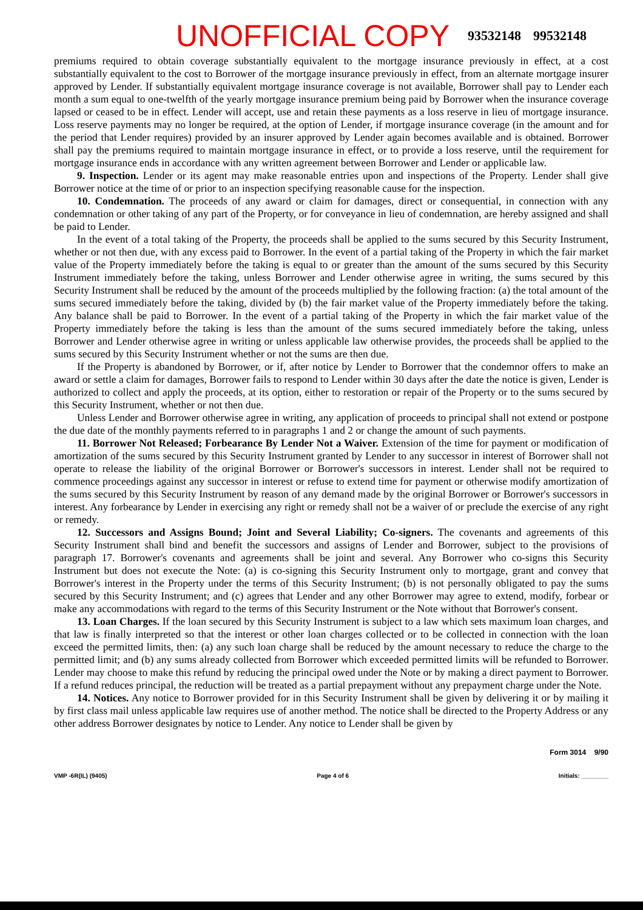UNOFFICIAL COPY 93532148 99532148
premiums required to obtain coverage substantially equivalent to the mortgage insurance previously in effect, at a cost substantially equivalent to the cost to Borrower of the mortgage insurance previously in effect, from an alternate mortgage insurer approved by Lender. If substantially equivalent mortgage insurance coverage is not available, Borrower shall pay to Lender each month a sum equal to one-twelfth of the yearly mortgage insurance premium being paid by Borrower when the insurance coverage lapsed or ceased to be in effect. Lender will accept, use and retain these payments as a loss reserve in lieu of mortgage insurance. Loss reserve payments may no longer be required, at the option of Lender, if mortgage insurance coverage (in the amount and for the period that Lender requires) provided by an insurer approved by Lender again becomes available and is obtained. Borrower shall pay the premiums required to maintain mortgage insurance in effect, or to provide a loss reserve, until the requirement for mortgage insurance ends in accordance with any written agreement between Borrower and Lender or applicable law.
9. Inspection. Lender or its agent may make reasonable entries upon and inspections of the Property. Lender shall give Borrower notice at the time of or prior to an inspection specifying reasonable cause for the inspection.
10. Condemnation. The proceeds of any award or claim for damages, direct or consequential, in connection with any condemnation or other taking of any part of the Property, or for conveyance in lieu of condemnation, are hereby assigned and shall be paid to Lender.
In the event of a total taking of the Property, the proceeds shall be applied to the sums secured by this Security Instrument, whether or not then due, with any excess paid to Borrower. In the event of a partial taking of the Property in which the fair market value of the Property immediately before the taking is equal to or greater than the amount of the sums secured by this Security Instrument immediately before the taking, unless Borrower and Lender otherwise agree in writing, the sums secured by this Security Instrument shall be reduced by the amount of the proceeds multiplied by the following fraction: (a) the total amount of the sums secured immediately before the taking, divided by (b) the fair market value of the Property immediately before the taking. Any balance shall be paid to Borrower. In the event of a partial taking of the Property in which the fair market value of the Property immediately before the taking is less than the amount of the sums secured immediately before the taking, unless Borrower and Lender otherwise agree in writing or unless applicable law otherwise provides, the proceeds shall be applied to the sums secured by this Security Instrument whether or not the sums are then due.
If the Property is abandoned by Borrower, or if, after notice by Lender to Borrower that the condemnor offers to make an award or settle a claim for damages, Borrower fails to respond to Lender within 30 days after the date the notice is given, Lender is authorized to collect and apply the proceeds, at its option, either to restoration or repair of the Property or to the sums secured by this Security Instrument, whether or not then due.
Unless Lender and Borrower otherwise agree in writing, any application of proceeds to principal shall not extend or postpone the due date of the monthly payments referred to in paragraphs 1 and 2 or change the amount of such payments.
11. Borrower Not Released; Forbearance By Lender Not a Waiver. Extension of the time for payment or modification of amortization of the sums secured by this Security Instrument granted by Lender to any successor in interest of Borrower shall not operate to release the liability of the original Borrower or Borrower's successors in interest. Lender shall not be required to commence proceedings against any successor in interest or refuse to extend time for payment or otherwise modify amortization of the sums secured by this Security Instrument by reason of any demand made by the original Borrower or Borrower's successors in interest. Any forbearance by Lender in exercising any right or remedy shall not be a waiver of or preclude the exercise of any right or remedy.
12. Successors and Assigns Bound; Joint and Several Liability; Co-signers. The covenants and agreements of this Security Instrument shall bind and benefit the successors and assigns of Lender and Borrower, subject to the provisions of paragraph 17. Borrower's covenants and agreements shall be joint and several. Any Borrower who co-signs this Security Instrument but does not execute the Note: (a) is co-signing this Security Instrument only to mortgage, grant and convey that Borrower's interest in the Property under the terms of this Security Instrument; (b) is not personally obligated to pay the sums secured by this Security Instrument; and (c) agrees that Lender and any other Borrower may agree to extend, modify, forbear or make any accommodations with regard to the terms of this Security Instrument or the Note without that Borrower's consent.
13. Loan Charges. If the loan secured by this Security Instrument is subject to a law which sets maximum loan charges, and that law is finally interpreted so that the interest or other loan charges collected or to be collected in connection with the loan exceed the permitted limits, then: (a) any such loan charge shall be reduced by the amount necessary to reduce the charge to the permitted limit; and (b) any sums already collected from Borrower which exceeded permitted limits will be refunded to Borrower. Lender may choose to make this refund by reducing the principal owed under the Note or by making a direct payment to Borrower. If a refund reduces principal, the reduction will be treated as a partial prepayment without any prepayment charge under the Note.
14. Notices. Any notice to Borrower provided for in this Security Instrument shall be given by delivering it or by mailing it by first class mail unless applicable law requires use of another method. The notice shall be directed to the Property Address or any other address Borrower designates by notice to Lender. Any notice to Lender shall be given by
Form 3014 9/90
VMP -6R(IL) (9405) Page 4 of 6 Initials: ________